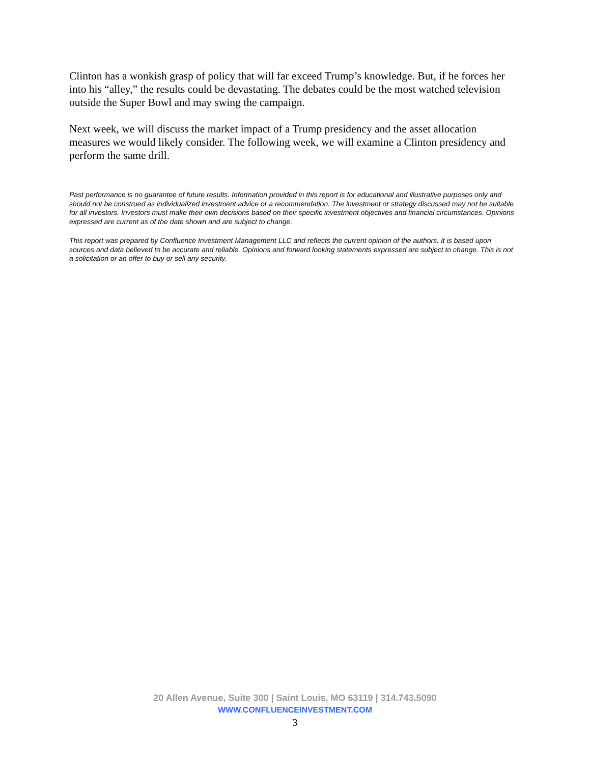Clinton has a wonkish grasp of policy that will far exceed Trump’s knowledge. But, if he forces her into his “alley,” the results could be devastating. The debates could be the most watched television outside the Super Bowl and may swing the campaign.
Next week, we will discuss the market impact of a Trump presidency and the asset allocation measures we would likely consider. The following week, we will examine a Clinton presidency and perform the same drill.
Past performance is no guarantee of future results. Information provided in this report is for educational and illustrative purposes only and should not be construed as individualized investment advice or a recommendation. The investment or strategy discussed may not be suitable for all investors. Investors must make their own decisions based on their specific investment objectives and financial circumstances. Opinions expressed are current as of the date shown and are subject to change.
This report was prepared by Confluence Investment Management LLC and reflects the current opinion of the authors. It is based upon sources and data believed to be accurate and reliable. Opinions and forward looking statements expressed are subject to change. This is not a solicitation or an offer to buy or sell any security.
20 Allen Avenue, Suite 300 | Saint Louis, MO 63119 | 314.743.5090
WWW.CONFLUENCEINVESTMENT.COM
3